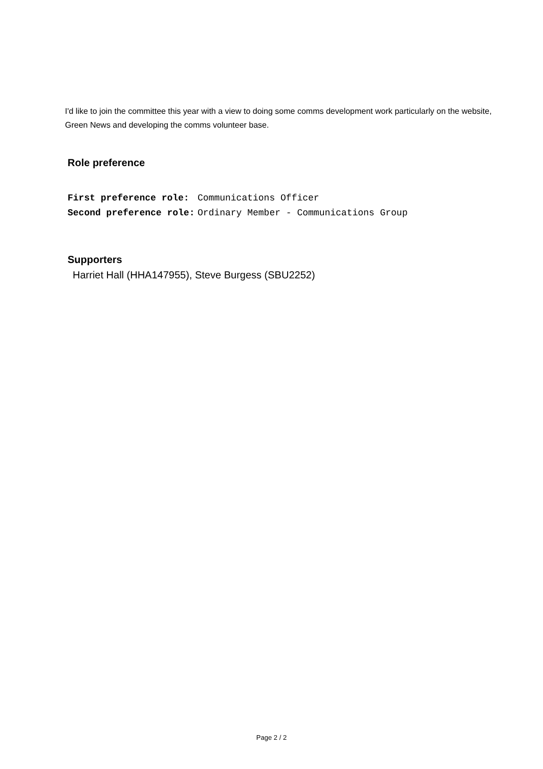I'd like to join the committee this year with a view to doing some comms development work particularly on the website, Green News and developing the comms volunteer base.
Role preference
| First preference role: | Communications Officer |
| Second preference role: | Ordinary Member - Communications Group |
Supporters
Harriet Hall (HHA147955), Steve Burgess (SBU2252)
Page 2 / 2